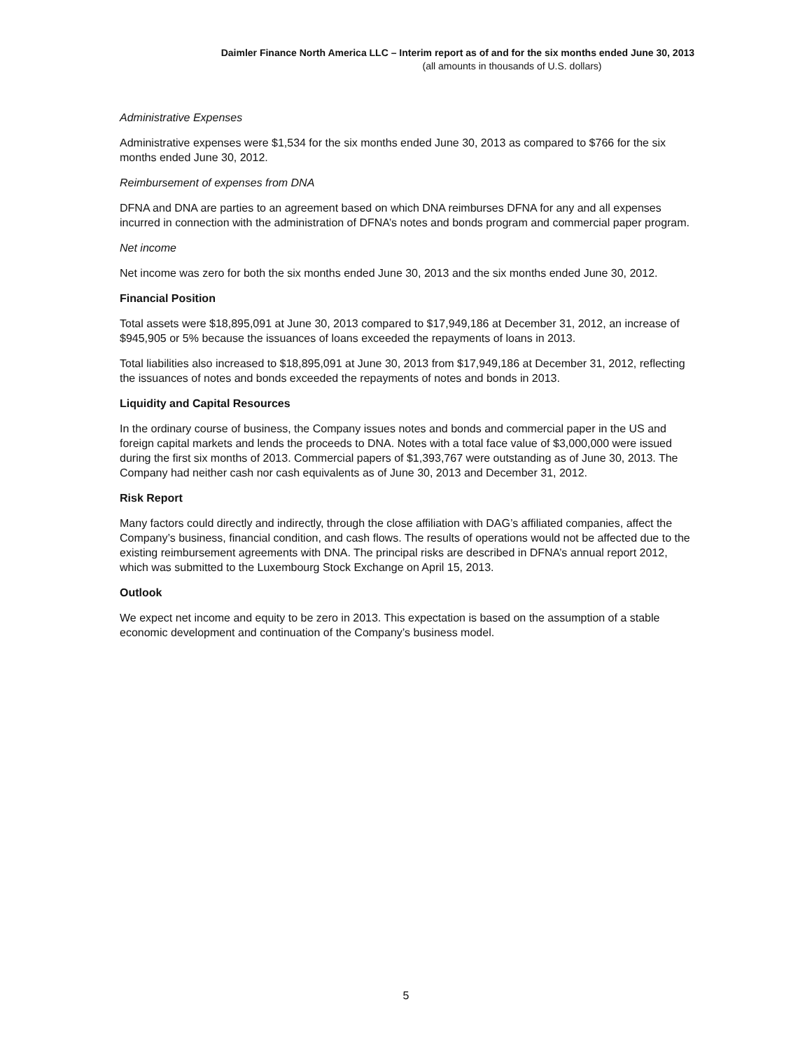Daimler Finance North America LLC – Interim report as of and for the six months ended June 30, 2013
(all amounts in thousands of U.S. dollars)
Administrative Expenses
Administrative expenses were $1,534 for the six months ended June 30, 2013 as compared to $766 for the six months ended June 30, 2012.
Reimbursement of expenses from DNA
DFNA and DNA are parties to an agreement based on which DNA reimburses DFNA for any and all expenses incurred in connection with the administration of DFNA’s notes and bonds program and commercial paper program.
Net income
Net income was zero for both the six months ended June 30, 2013 and the six months ended June 30, 2012.
Financial Position
Total assets were $18,895,091 at June 30, 2013 compared to $17,949,186 at December 31, 2012, an increase of $945,905 or 5% because the issuances of loans exceeded the repayments of loans in 2013.
Total liabilities also increased to $18,895,091 at June 30, 2013 from $17,949,186 at December 31, 2012, reflecting the issuances of notes and bonds exceeded the repayments of notes and bonds in 2013.
Liquidity and Capital Resources
In the ordinary course of business, the Company issues notes and bonds and commercial paper in the US and foreign capital markets and lends the proceeds to DNA. Notes with a total face value of $3,000,000 were issued during the first six months of 2013. Commercial papers of $1,393,767 were outstanding as of June 30, 2013. The Company had neither cash nor cash equivalents as of June 30, 2013 and December 31, 2012.
Risk Report
Many factors could directly and indirectly, through the close affiliation with DAG’s affiliated companies, affect the Company’s business, financial condition, and cash flows. The results of operations would not be affected due to the existing reimbursement agreements with DNA. The principal risks are described in DFNA’s annual report 2012, which was submitted to the Luxembourg Stock Exchange on April 15, 2013.
Outlook
We expect net income and equity to be zero in 2013. This expectation is based on the assumption of a stable economic development and continuation of the Company’s business model.
5